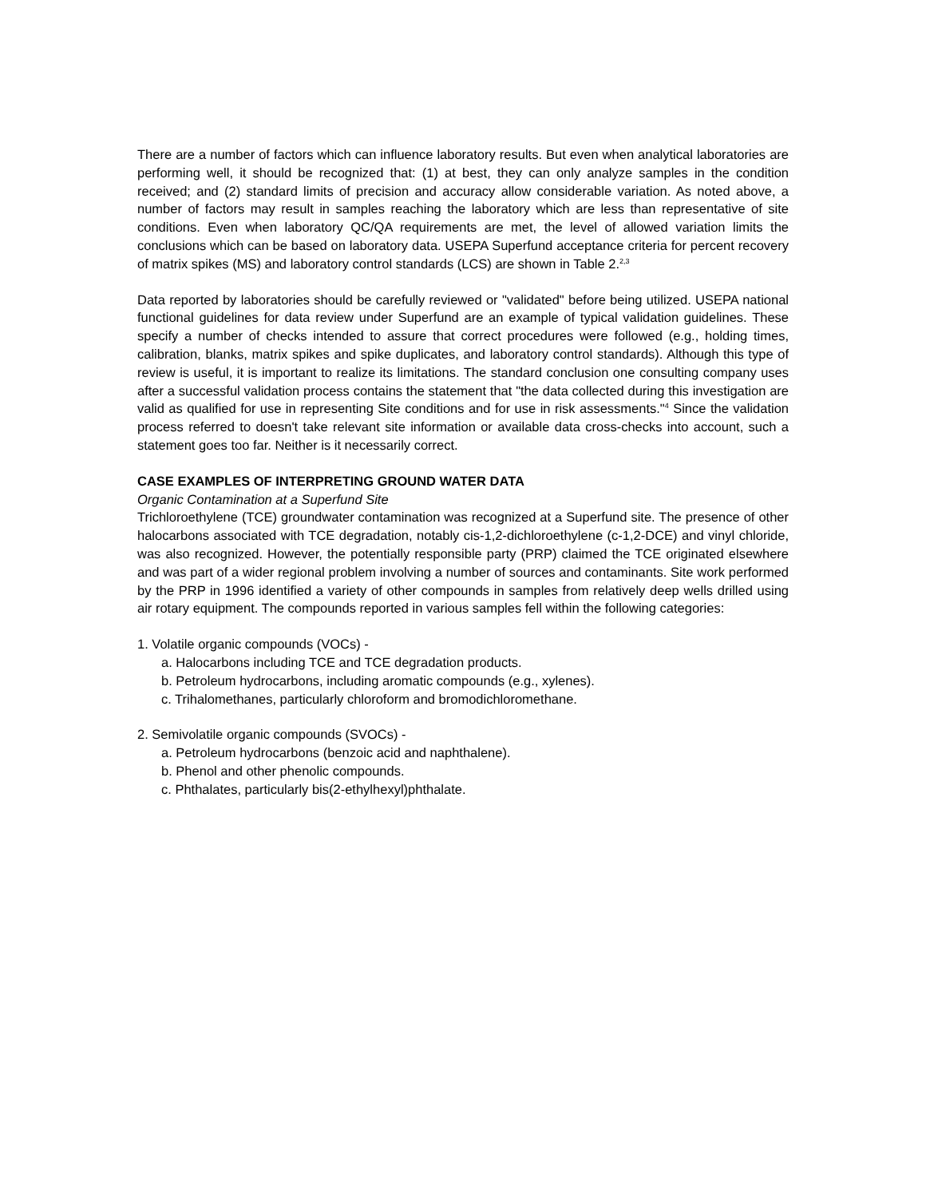There are a number of factors which can influence laboratory results. But even when analytical laboratories are performing well, it should be recognized that: (1) at best, they can only analyze samples in the condition received; and (2) standard limits of precision and accuracy allow considerable variation. As noted above, a number of factors may result in samples reaching the laboratory which are less than representative of site conditions. Even when laboratory QC/QA requirements are met, the level of allowed variation limits the conclusions which can be based on laboratory data. USEPA Superfund acceptance criteria for percent recovery of matrix spikes (MS) and laboratory control standards (LCS) are shown in Table 2.<sup>2,3</sup>
Data reported by laboratories should be carefully reviewed or "validated" before being utilized. USEPA national functional guidelines for data review under Superfund are an example of typical validation guidelines. These specify a number of checks intended to assure that correct procedures were followed (e.g., holding times, calibration, blanks, matrix spikes and spike duplicates, and laboratory control standards). Although this type of review is useful, it is important to realize its limitations. The standard conclusion one consulting company uses after a successful validation process contains the statement that "the data collected during this investigation are valid as qualified for use in representing Site conditions and for use in risk assessments."<sup>4</sup> Since the validation process referred to doesn't take relevant site information or available data cross-checks into account, such a statement goes too far. Neither is it necessarily correct.
CASE EXAMPLES OF INTERPRETING GROUND WATER DATA
Organic Contamination at a Superfund Site
Trichloroethylene (TCE) groundwater contamination was recognized at a Superfund site. The presence of other halocarbons associated with TCE degradation, notably cis-1,2-dichloroethylene (c-1,2-DCE) and vinyl chloride, was also recognized. However, the potentially responsible party (PRP) claimed the TCE originated elsewhere and was part of a wider regional problem involving a number of sources and contaminants. Site work performed by the PRP in 1996 identified a variety of other compounds in samples from relatively deep wells drilled using air rotary equipment. The compounds reported in various samples fell within the following categories:
1. Volatile organic compounds (VOCs) -
a. Halocarbons including TCE and TCE degradation products.
b. Petroleum hydrocarbons, including aromatic compounds (e.g., xylenes).
c. Trihalomethanes, particularly chloroform and bromodichloromethane.
2. Semivolatile organic compounds (SVOCs) -
a. Petroleum hydrocarbons (benzoic acid and naphthalene).
b. Phenol and other phenolic compounds.
c. Phthalates, particularly bis(2-ethylhexyl)phthalate.